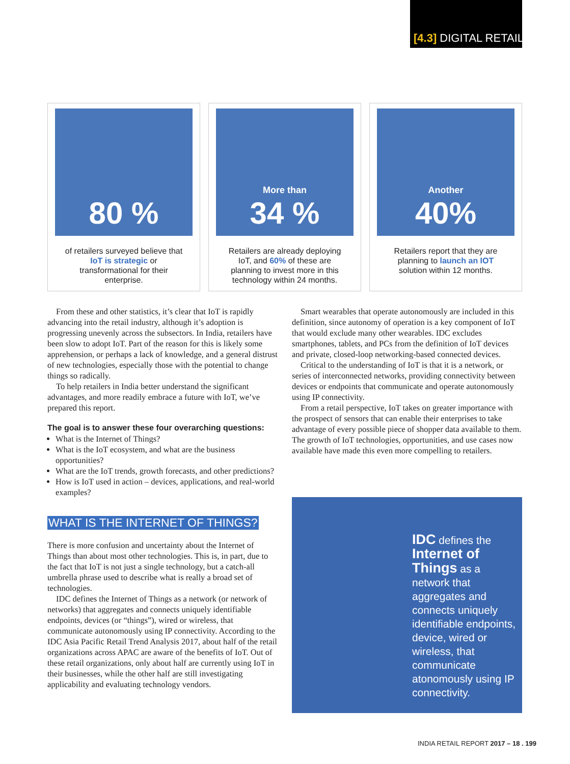[4.3] DIGITAL RETAIL
80 %
of retailers surveyed believe that IoT is strategic or transformational for their enterprise.
More than
34 %
Retailers are already deploying IoT, and 60% of these are planning to invest more in this technology within 24 months.
Another
40%
Retailers report that they are planning to launch an IOT solution within 12 months.
From these and other statistics, it’s clear that IoT is rapidly advancing into the retail industry, although it’s adoption is progressing unevenly across the subsectors. In India, retailers have been slow to adopt IoT. Part of the reason for this is likely some apprehension, or perhaps a lack of knowledge, and a general distrust of new technologies, especially those with the potential to change things so radically.
To help retailers in India better understand the significant advantages, and more readily embrace a future with IoT, we’ve prepared this report.
The goal is to answer these four overarching questions:
What is the Internet of Things?
What is the IoT ecosystem, and what are the business opportunities?
What are the IoT trends, growth forecasts, and other predictions?
How is IoT used in action – devices, applications, and real-world examples?
WHAT IS THE INTERNET OF THINGS?
There is more confusion and uncertainty about the Internet of Things than about most other technologies. This is, in part, due to the fact that IoT is not just a single technology, but a catch-all umbrella phrase used to describe what is really a broad set of technologies.
IDC defines the Internet of Things as a network (or network of networks) that aggregates and connects uniquely identifiable endpoints, devices (or “things”), wired or wireless, that communicate autonomously using IP connectivity. According to the IDC Asia Pacific Retail Trend Analysis 2017, about half of the retail organizations across APAC are aware of the benefits of IoT. Out of these retail organizations, only about half are currently using IoT in their businesses, while the other half are still investigating applicability and evaluating technology vendors.
Smart wearables that operate autonomously are included in this definition, since autonomy of operation is a key component of IoT that would exclude many other wearables. IDC excludes smartphones, tablets, and PCs from the definition of IoT devices and private, closed-loop networking-based connected devices.
Critical to the understanding of IoT is that it is a network, or series of interconnected networks, providing connectivity between devices or endpoints that communicate and operate autonomously using IP connectivity.
From a retail perspective, IoT takes on greater importance with the prospect of sensors that can enable their enterprises to take advantage of every possible piece of shopper data available to them. The growth of IoT technologies, opportunities, and use cases now available have made this even more compelling to retailers.
IDC defines the Internet of Things as a network that aggregates and connects uniquely identifiable endpoints, device, wired or wireless, that communicate atonomously using IP connectivity.
INDIA RETAIL REPORT 2017 – 18 . 199